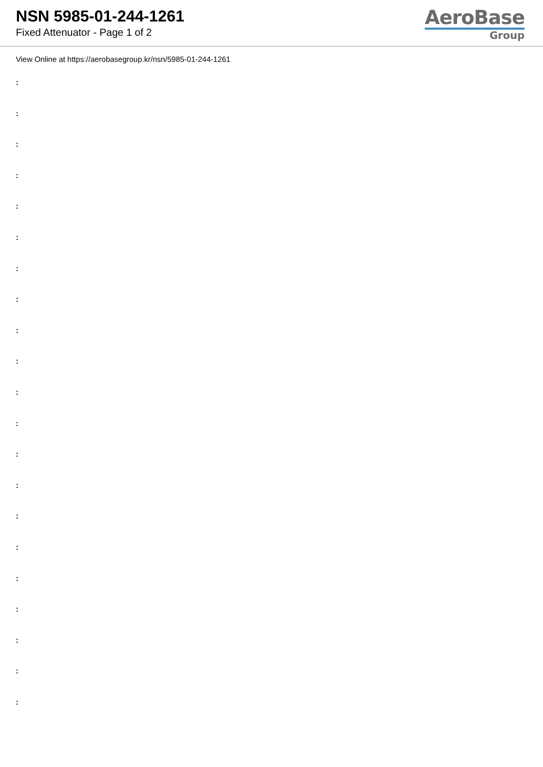NSN 5985-01-244-1261
Fixed Attenuator - Page 1 of 2
AeroBase
Group
View Online at https://aerobasegroup.kr/nsn/5985-01-244-1261
:
:
:
:
:
:
:
:
:
:
:
:
:
:
:
:
:
:
:
:
: